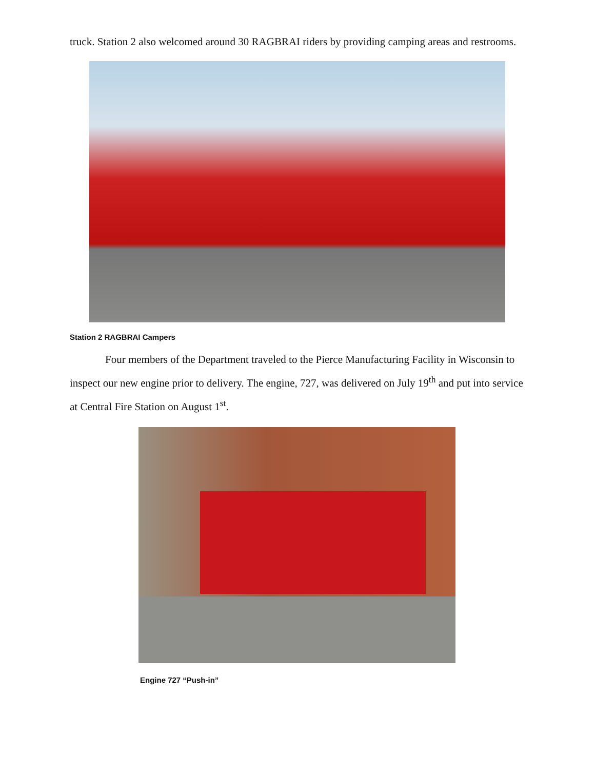truck. Station 2 also welcomed around 30 RAGBRAI riders by providing camping areas and restrooms.
Station 2 RAGBRAI Campers
Four members of the Department traveled to the Pierce Manufacturing Facility in Wisconsin to inspect our new engine prior to delivery. The engine, 727, was delivered on July 19<sup>th</sup> and put into service at Central Fire Station on August 1<sup>st</sup>.
Engine 727 “Push-in”